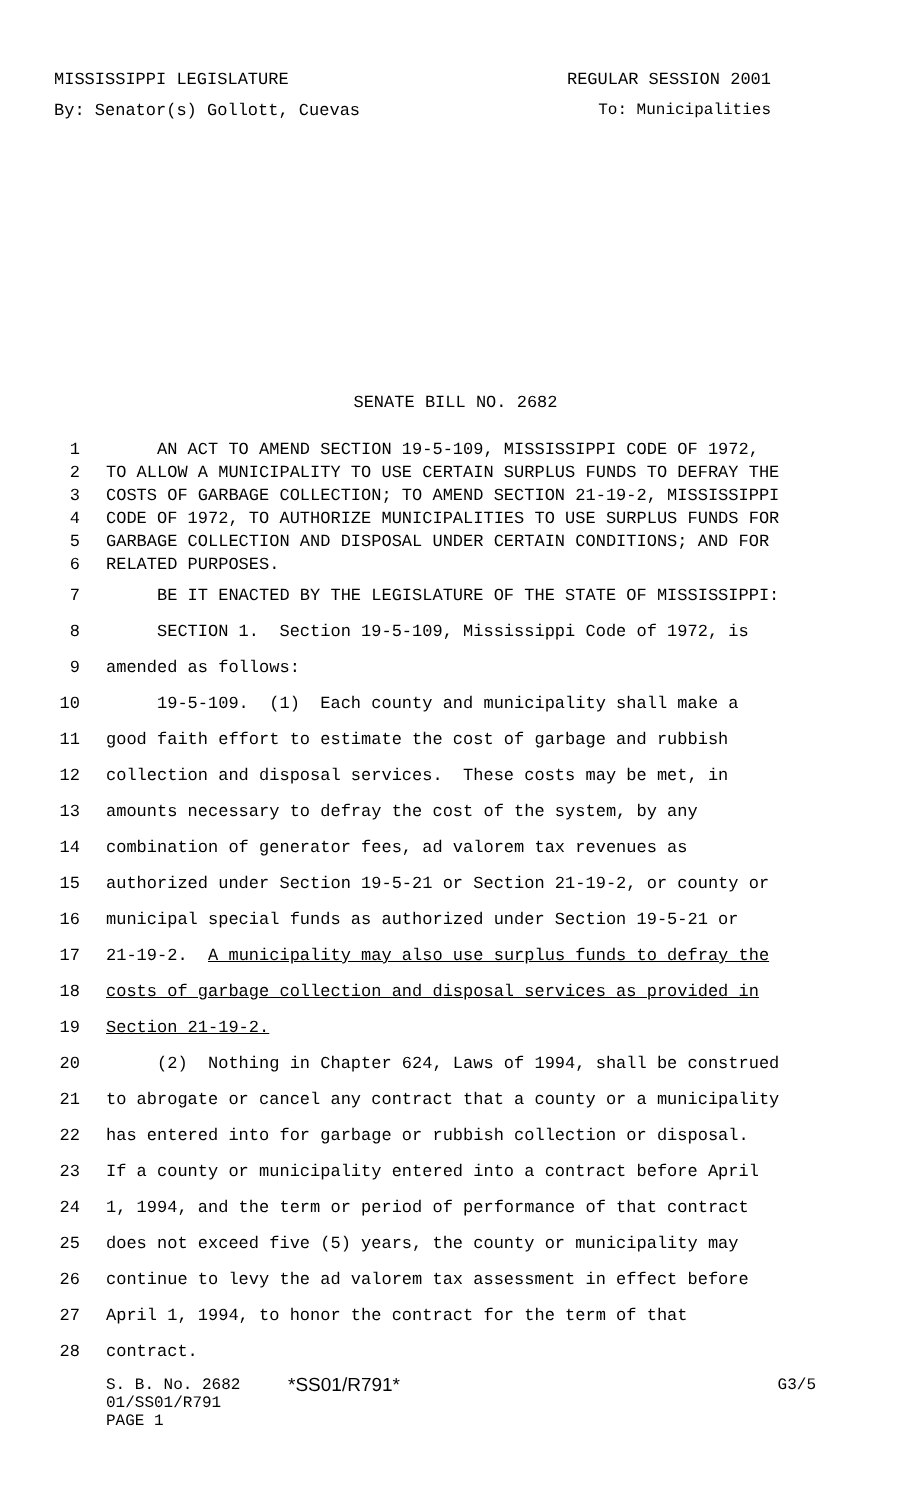MISSISSIPPI LEGISLATURE REGULAR SESSION 2001
By: Senator(s) Gollott, Cuevas To: Municipalities
SENATE BILL NO. 2682
1 AN ACT TO AMEND SECTION 19-5-109, MISSISSIPPI CODE OF 1972,
2 TO ALLOW A MUNICIPALITY TO USE CERTAIN SURPLUS FUNDS TO DEFRAY THE
3 COSTS OF GARBAGE COLLECTION; TO AMEND SECTION 21-19-2, MISSISSIPPI
4 CODE OF 1972, TO AUTHORIZE MUNICIPALITIES TO USE SURPLUS FUNDS FOR
5 GARBAGE COLLECTION AND DISPOSAL UNDER CERTAIN CONDITIONS; AND FOR
6 RELATED PURPOSES.
7 BE IT ENACTED BY THE LEGISLATURE OF THE STATE OF MISSISSIPPI:
8 SECTION 1. Section 19-5-109, Mississippi Code of 1972, is
9 amended as follows:
10 19-5-109. (1) Each county and municipality shall make a
11 good faith effort to estimate the cost of garbage and rubbish
12 collection and disposal services. These costs may be met, in
13 amounts necessary to defray the cost of the system, by any
14 combination of generator fees, ad valorem tax revenues as
15 authorized under Section 19-5-21 or Section 21-19-2, or county or
16 municipal special funds as authorized under Section 19-5-21 or
17 21-19-2. A municipality may also use surplus funds to defray the
18 costs of garbage collection and disposal services as provided in
19 Section 21-19-2.
20 (2) Nothing in Chapter 624, Laws of 1994, shall be construed
21 to abrogate or cancel any contract that a county or a municipality
22 has entered into for garbage or rubbish collection or disposal.
23 If a county or municipality entered into a contract before April
24 1, 1994, and the term or period of performance of that contract
25 does not exceed five (5) years, the county or municipality may
26 continue to levy the ad valorem tax assessment in effect before
27 April 1, 1994, to honor the contract for the term of that
28 contract.
S. B. No. 2682 *SS01/R791* G3/5
01/SS01/R791
PAGE 1